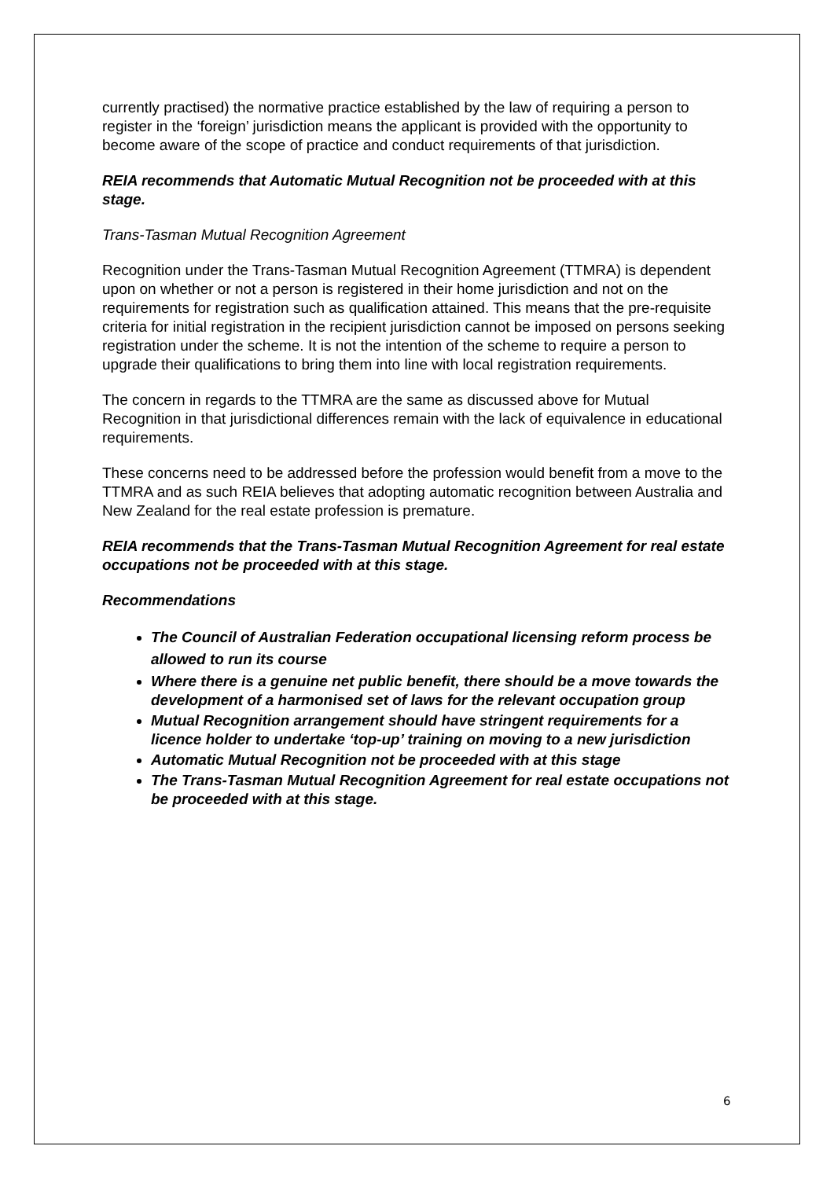currently practised) the normative practice established by the law of requiring a person to register in the ‘foreign’ jurisdiction means the applicant is provided with the opportunity to become aware of the scope of practice and conduct requirements of that jurisdiction.
REIA recommends that Automatic Mutual Recognition not be proceeded with at this stage.
Trans-Tasman Mutual Recognition Agreement
Recognition under the Trans-Tasman Mutual Recognition Agreement (TTMRA) is dependent upon on whether or not a person is registered in their home jurisdiction and not on the requirements for registration such as qualification attained. This means that the pre-requisite criteria for initial registration in the recipient jurisdiction cannot be imposed on persons seeking registration under the scheme. It is not the intention of the scheme to require a person to upgrade their qualifications to bring them into line with local registration requirements.
The concern in regards to the TTMRA are the same as discussed above for Mutual Recognition in that jurisdictional differences remain with the lack of equivalence in educational requirements.
These concerns need to be addressed before the profession would benefit from a move to the TTMRA and as such REIA believes that adopting automatic recognition between Australia and New Zealand for the real estate profession is premature.
REIA recommends that the Trans-Tasman Mutual Recognition Agreement for real estate occupations not be proceeded with at this stage.
Recommendations
The Council of Australian Federation occupational licensing reform process be allowed to run its course
Where there is a genuine net public benefit, there should be a move towards the development of a harmonised set of laws for the relevant occupation group
Mutual Recognition arrangement should have stringent requirements for a licence holder to undertake ‘top-up’ training on moving to a new jurisdiction
Automatic Mutual Recognition not be proceeded with at this stage
The Trans-Tasman Mutual Recognition Agreement for real estate occupations not be proceeded with at this stage.
6